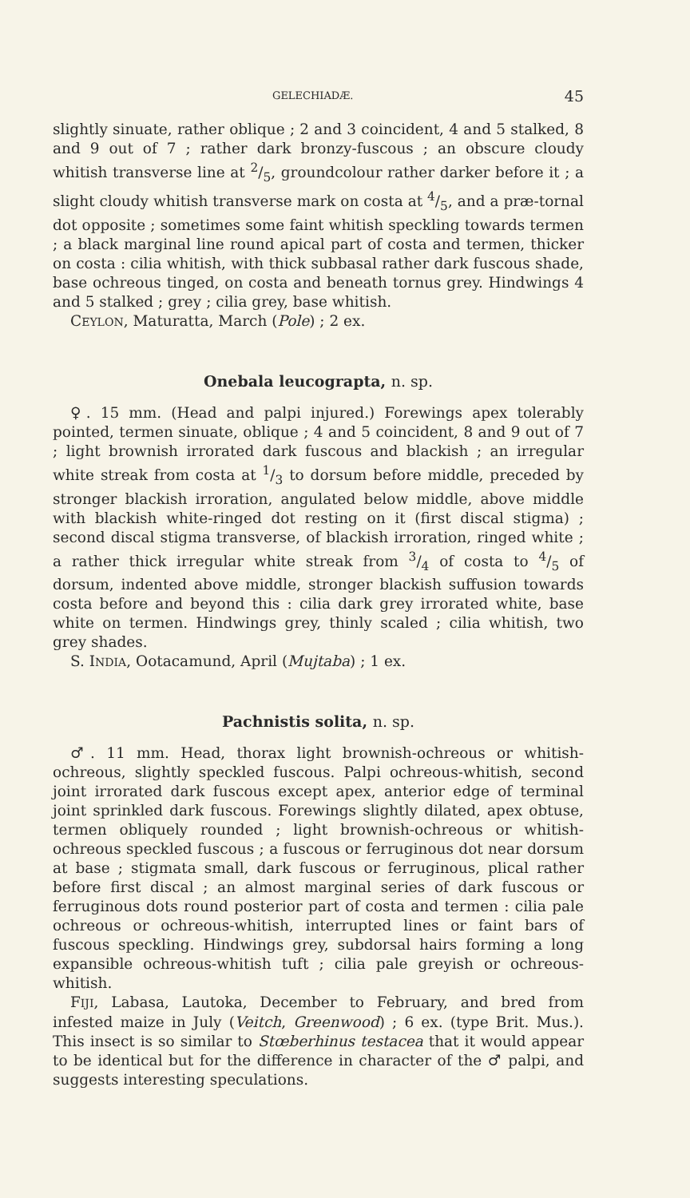GELECHIADÆ. 45
slightly sinuate, rather oblique ; 2 and 3 coincident, 4 and 5 stalked, 8 and 9 out of 7 ; rather dark bronzy-fuscous ; an obscure cloudy whitish transverse line at 2/5, groundcolour rather darker before it ; a slight cloudy whitish transverse mark on costa at 4/5, and a præ-tornal dot opposite ; sometimes some faint whitish speckling towards termen ; a black marginal line round apical part of costa and termen, thicker on costa : cilia whitish, with thick subbasal rather dark fuscous shade, base ochreous tinged, on costa and beneath tornus grey. Hindwings 4 and 5 stalked ; grey ; cilia grey, base whitish.
CEYLON, Maturatta, March (Pole) ; 2 ex.
Onebala leucograpta, n. sp.
♀. 15 mm. (Head and palpi injured.) Forewings apex tolerably pointed, termen sinuate, oblique ; 4 and 5 coincident, 8 and 9 out of 7 ; light brownish irrorated dark fuscous and blackish ; an irregular white streak from costa at 1/3 to dorsum before middle, preceded by stronger blackish irroration, angulated below middle, above middle with blackish white-ringed dot resting on it (first discal stigma) ; second discal stigma transverse, of blackish irroration, ringed white ; a rather thick irregular white streak from 3/4 of costa to 4/5 of dorsum, indented above middle, stronger blackish suffusion towards costa before and beyond this : cilia dark grey irrorated white, base white on termen. Hindwings grey, thinly scaled ; cilia whitish, two grey shades.
S. INDIA, Ootacamund, April (Mujtaba) ; 1 ex.
Pachnistis solita, n. sp.
♂. 11 mm. Head, thorax light brownish-ochreous or whitish-ochreous, slightly speckled fuscous. Palpi ochreous-whitish, second joint irrorated dark fuscous except apex, anterior edge of terminal joint sprinkled dark fuscous. Forewings slightly dilated, apex obtuse, termen obliquely rounded ; light brownish-ochreous or whitish-ochreous speckled fuscous ; a fuscous or ferruginous dot near dorsum at base ; stigmata small, dark fuscous or ferruginous, plical rather before first discal ; an almost marginal series of dark fuscous or ferruginous dots round posterior part of costa and termen : cilia pale ochreous or ochreous-whitish, interrupted lines or faint bars of fuscous speckling. Hindwings grey, subdorsal hairs forming a long expansible ochreous-whitish tuft ; cilia pale greyish or ochreous-whitish.
FIJI, Labasa, Lautoka, December to February, and bred from infested maize in July (Veitch, Greenwood) ; 6 ex. (type Brit. Mus.). This insect is so similar to Stœberhinus testacea that it would appear to be identical but for the difference in character of the ♂ palpi, and suggests interesting speculations.